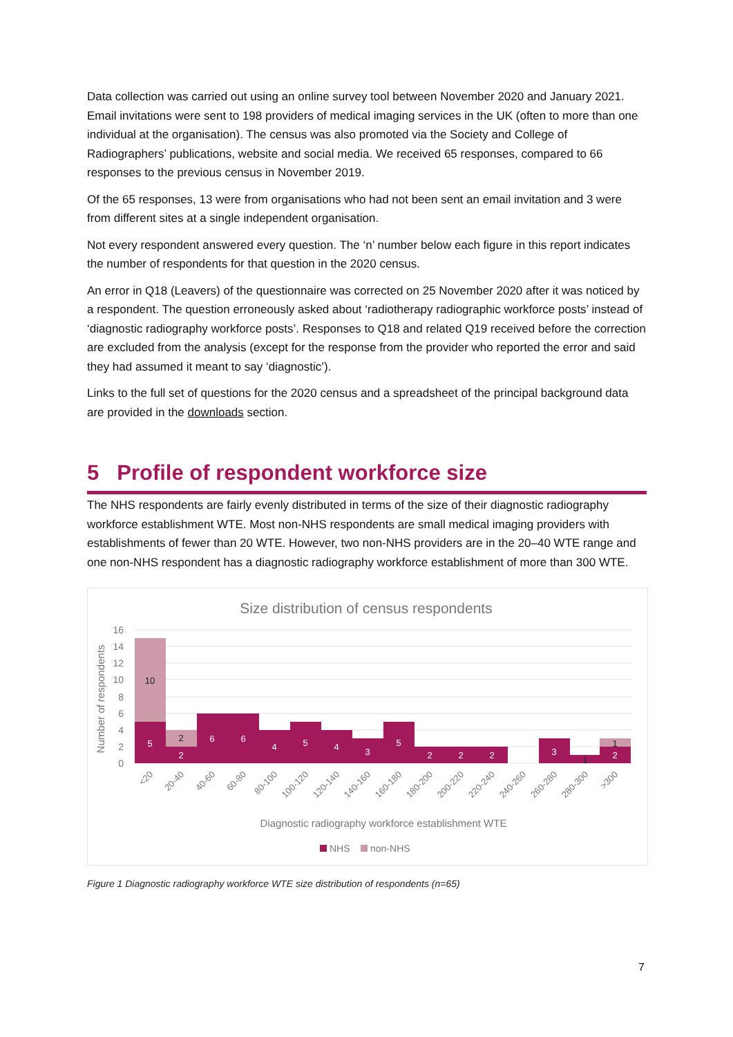Data collection was carried out using an online survey tool between November 2020 and January 2021. Email invitations were sent to 198 providers of medical imaging services in the UK (often to more than one individual at the organisation). The census was also promoted via the Society and College of Radiographers’ publications, website and social media. We received 65 responses, compared to 66 responses to the previous census in November 2019.
Of the 65 responses, 13 were from organisations who had not been sent an email invitation and 3 were from different sites at a single independent organisation.
Not every respondent answered every question. The ‘n’ number below each figure in this report indicates the number of respondents for that question in the 2020 census.
An error in Q18 (Leavers) of the questionnaire was corrected on 25 November 2020 after it was noticed by a respondent. The question erroneously asked about ‘radiotherapy radiographic workforce posts’ instead of ‘diagnostic radiography workforce posts’. Responses to Q18 and related Q19 received before the correction are excluded from the analysis (except for the response from the provider who reported the error and said they had assumed it meant to say ‘diagnostic’).
Links to the full set of questions for the 2020 census and a spreadsheet of the principal background data are provided in the downloads section.
5 Profile of respondent workforce size
The NHS respondents are fairly evenly distributed in terms of the size of their diagnostic radiography workforce establishment WTE. Most non-NHS respondents are small medical imaging providers with establishments of fewer than 20 WTE. However, two non-NHS providers are in the 20–40 WTE range and one non-NHS respondent has a diagnostic radiography workforce establishment of more than 300 WTE.
Size distribution of census respondents
16
14
12
10
8
6
4
2
0
Number of respondents
5
2
6
6
4
5
4
3
5
2
2
2
3
2
10
2
1
1
<20
20-40
40-60
60-80
80-100
100-120
120-140
140-160
160-180
180-200
200-220
220-240
240-260
260-280
280-300
>300
Diagnostic radiography workforce establishment WTE
NHS
non-NHS
Figure 1 Diagnostic radiography workforce WTE size distribution of respondents (n=65)
7